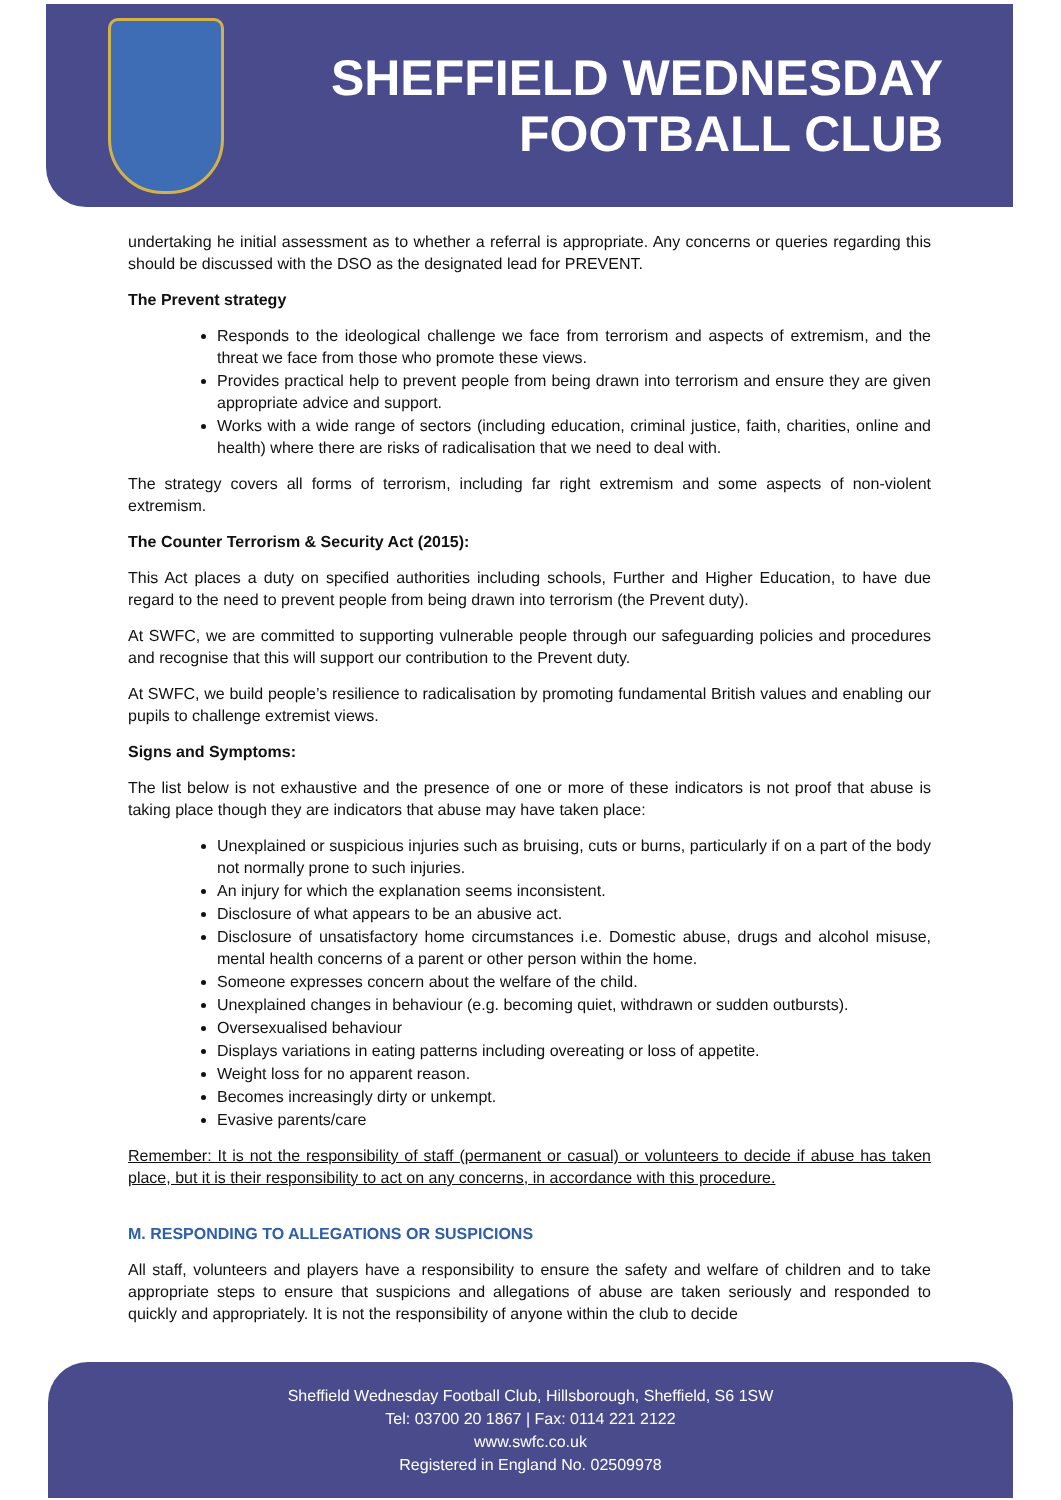SHEFFIELD WEDNESDAY
FOOTBALL CLUB
undertaking he initial assessment as to whether a referral is appropriate. Any concerns or queries regarding this should be discussed with the DSO as the designated lead for PREVENT.
The Prevent strategy
Responds to the ideological challenge we face from terrorism and aspects of extremism, and the threat we face from those who promote these views.
Provides practical help to prevent people from being drawn into terrorism and ensure they are given appropriate advice and support.
Works with a wide range of sectors (including education, criminal justice, faith, charities, online and health) where there are risks of radicalisation that we need to deal with.
The strategy covers all forms of terrorism, including far right extremism and some aspects of non-violent extremism.
The Counter Terrorism & Security Act (2015):
This Act places a duty on specified authorities including schools, Further and Higher Education, to have due regard to the need to prevent people from being drawn into terrorism (the Prevent duty).
At SWFC, we are committed to supporting vulnerable people through our safeguarding policies and procedures and recognise that this will support our contribution to the Prevent duty.
At SWFC, we build people’s resilience to radicalisation by promoting fundamental British values and enabling our pupils to challenge extremist views.
Signs and Symptoms:
The list below is not exhaustive and the presence of one or more of these indicators is not proof that abuse is taking place though they are indicators that abuse may have taken place:
Unexplained or suspicious injuries such as bruising, cuts or burns, particularly if on a part of the body not normally prone to such injuries.
An injury for which the explanation seems inconsistent.
Disclosure of what appears to be an abusive act.
Disclosure of unsatisfactory home circumstances i.e. Domestic abuse, drugs and alcohol misuse, mental health concerns of a parent or other person within the home.
Someone expresses concern about the welfare of the child.
Unexplained changes in behaviour (e.g. becoming quiet, withdrawn or sudden outbursts).
Oversexualised behaviour
Displays variations in eating patterns including overeating or loss of appetite.
Weight loss for no apparent reason.
Becomes increasingly dirty or unkempt.
Evasive parents/care
Remember: It is not the responsibility of staff (permanent or casual) or volunteers to decide if abuse has taken place, but it is their responsibility to act on any concerns, in accordance with this procedure.
M. RESPONDING TO ALLEGATIONS OR SUSPICIONS
All staff, volunteers and players have a responsibility to ensure the safety and welfare of children and to take appropriate steps to ensure that suspicions and allegations of abuse are taken seriously and responded to quickly and appropriately. It is not the responsibility of anyone within the club to decide
Sheffield Wednesday Football Club, Hillsborough, Sheffield, S6 1SW
Tel: 03700 20 1867 | Fax: 0114 221 2122
www.swfc.co.uk
Registered in England No. 02509978